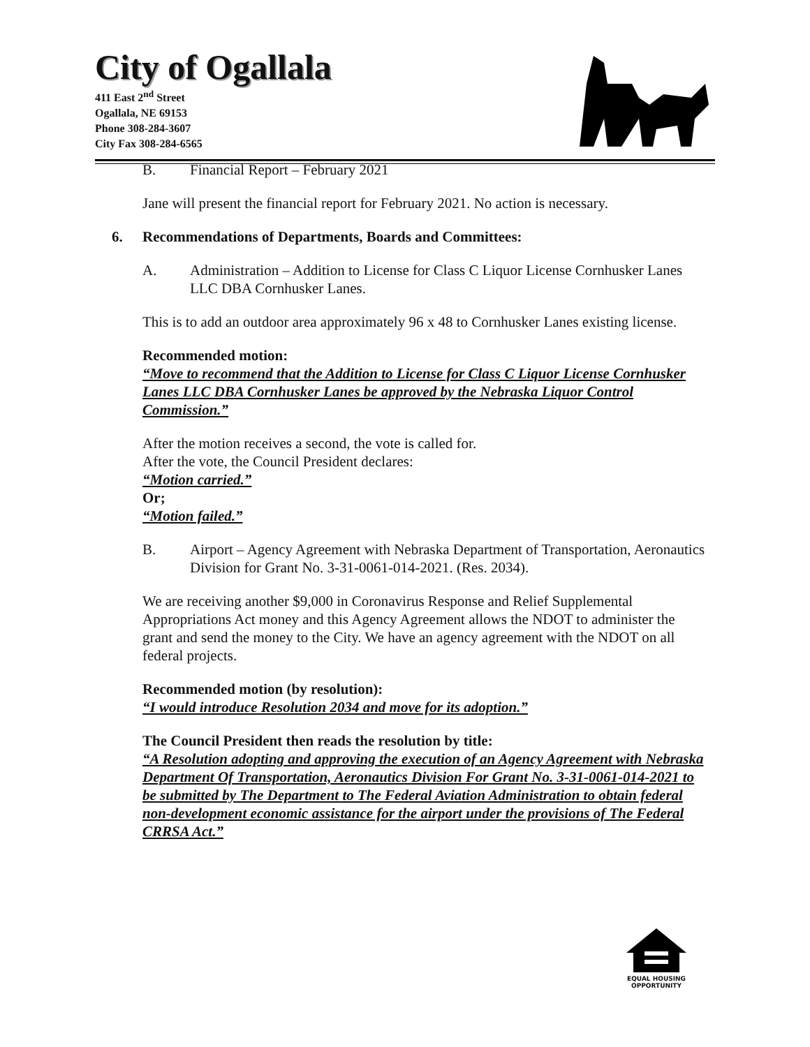City of Ogallala
411 East 2<sup>nd</sup> Street
Ogallala, NE 69153
Phone 308-284-3607
City Fax 308-284-6565
B. Financial Report – February 2021
Jane will present the financial report for February 2021. No action is necessary.
6. Recommendations of Departments, Boards and Committees:
A. Administration – Addition to License for Class C Liquor License Cornhusker Lanes LLC DBA Cornhusker Lanes.
This is to add an outdoor area approximately 96 x 48 to Cornhusker Lanes existing license.
Recommended motion:
“Move to recommend that the Addition to License for Class C Liquor License Cornhusker Lanes LLC DBA Cornhusker Lanes be approved by the Nebraska Liquor Control Commission.”
After the motion receives a second, the vote is called for.
After the vote, the Council President declares:
“Motion carried.”
Or;
“Motion failed.”
B. Airport – Agency Agreement with Nebraska Department of Transportation, Aeronautics Division for Grant No. 3-31-0061-014-2021. (Res. 2034).
We are receiving another $9,000 in Coronavirus Response and Relief Supplemental Appropriations Act money and this Agency Agreement allows the NDOT to administer the grant and send the money to the City. We have an agency agreement with the NDOT on all federal projects.
Recommended motion (by resolution):
“I would introduce Resolution 2034 and move for its adoption.”
The Council President then reads the resolution by title:
“A Resolution adopting and approving the execution of an Agency Agreement with Nebraska Department Of Transportation, Aeronautics Division For Grant No. 3-31-0061-014-2021 to be submitted by The Department to The Federal Aviation Administration to obtain federal non-development economic assistance for the airport under the provisions of The Federal CRRSA Act.”
EQUAL HOUSING
OPPORTUNITY